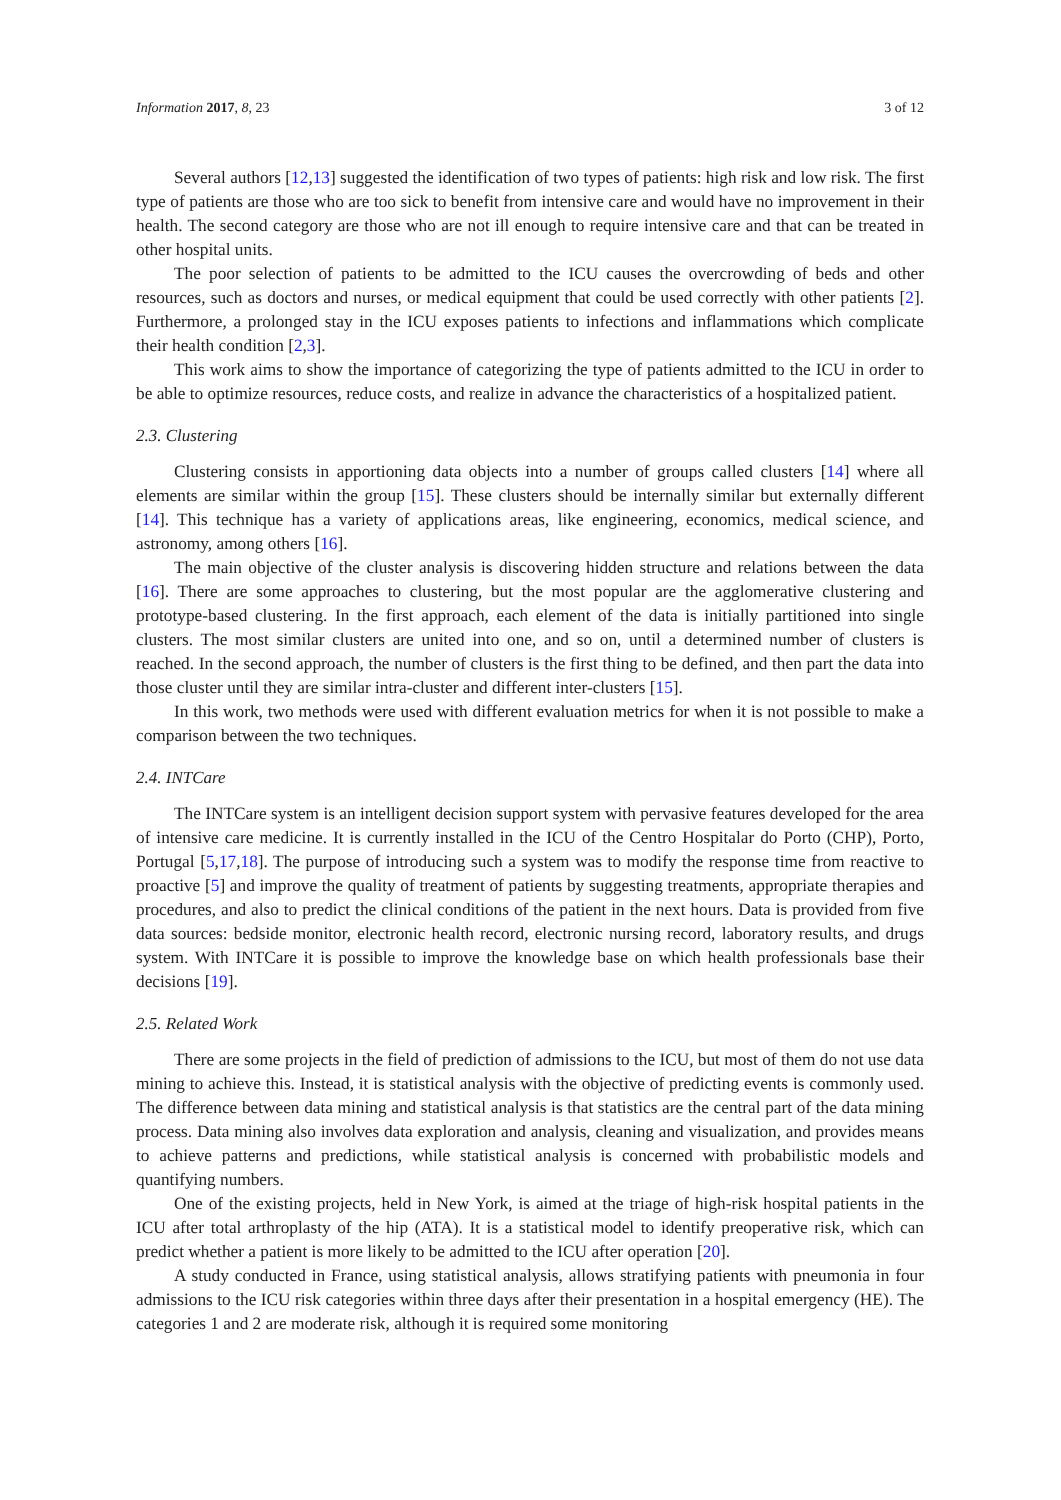Information 2017, 8, 23 3 of 12
Several authors [12,13] suggested the identification of two types of patients: high risk and low risk. The first type of patients are those who are too sick to benefit from intensive care and would have no improvement in their health. The second category are those who are not ill enough to require intensive care and that can be treated in other hospital units.
The poor selection of patients to be admitted to the ICU causes the overcrowding of beds and other resources, such as doctors and nurses, or medical equipment that could be used correctly with other patients [2]. Furthermore, a prolonged stay in the ICU exposes patients to infections and inflammations which complicate their health condition [2,3].
This work aims to show the importance of categorizing the type of patients admitted to the ICU in order to be able to optimize resources, reduce costs, and realize in advance the characteristics of a hospitalized patient.
2.3. Clustering
Clustering consists in apportioning data objects into a number of groups called clusters [14] where all elements are similar within the group [15]. These clusters should be internally similar but externally different [14]. This technique has a variety of applications areas, like engineering, economics, medical science, and astronomy, among others [16].
The main objective of the cluster analysis is discovering hidden structure and relations between the data [16]. There are some approaches to clustering, but the most popular are the agglomerative clustering and prototype-based clustering. In the first approach, each element of the data is initially partitioned into single clusters. The most similar clusters are united into one, and so on, until a determined number of clusters is reached. In the second approach, the number of clusters is the first thing to be defined, and then part the data into those cluster until they are similar intra-cluster and different inter-clusters [15].
In this work, two methods were used with different evaluation metrics for when it is not possible to make a comparison between the two techniques.
2.4. INTCare
The INTCare system is an intelligent decision support system with pervasive features developed for the area of intensive care medicine. It is currently installed in the ICU of the Centro Hospitalar do Porto (CHP), Porto, Portugal [5,17,18]. The purpose of introducing such a system was to modify the response time from reactive to proactive [5] and improve the quality of treatment of patients by suggesting treatments, appropriate therapies and procedures, and also to predict the clinical conditions of the patient in the next hours. Data is provided from five data sources: bedside monitor, electronic health record, electronic nursing record, laboratory results, and drugs system. With INTCare it is possible to improve the knowledge base on which health professionals base their decisions [19].
2.5. Related Work
There are some projects in the field of prediction of admissions to the ICU, but most of them do not use data mining to achieve this. Instead, it is statistical analysis with the objective of predicting events is commonly used. The difference between data mining and statistical analysis is that statistics are the central part of the data mining process. Data mining also involves data exploration and analysis, cleaning and visualization, and provides means to achieve patterns and predictions, while statistical analysis is concerned with probabilistic models and quantifying numbers.
One of the existing projects, held in New York, is aimed at the triage of high-risk hospital patients in the ICU after total arthroplasty of the hip (ATA). It is a statistical model to identify preoperative risk, which can predict whether a patient is more likely to be admitted to the ICU after operation [20].
A study conducted in France, using statistical analysis, allows stratifying patients with pneumonia in four admissions to the ICU risk categories within three days after their presentation in a hospital emergency (HE). The categories 1 and 2 are moderate risk, although it is required some monitoring